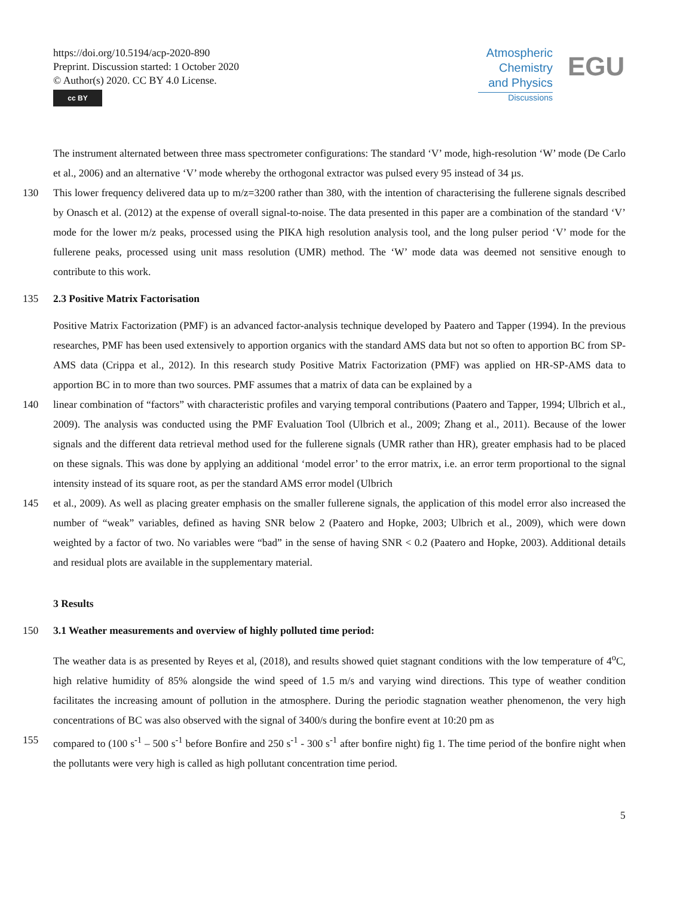https://doi.org/10.5194/acp-2020-890
Preprint. Discussion started: 1 October 2020
© Author(s) 2020. CC BY 4.0 License.
cc BY
Atmospheric
Chemistry
and Physics
Discussions
EGU
The instrument alternated between three mass spectrometer configurations: The standard ‘V’ mode, high-resolution ‘W’ mode (De Carlo et al., 2006) and an alternative ‘V’ mode whereby the orthogonal extractor was pulsed every 95 instead of 34 µs.
130 This lower frequency delivered data up to m/z=3200 rather than 380, with the intention of characterising the fullerene signals described by Onasch et al. (2012) at the expense of overall signal-to-noise. The data presented in this paper are a combination of the standard ‘V’ mode for the lower m/z peaks, processed using the PIKA high resolution analysis tool, and the long pulser period ‘V’ mode for the fullerene peaks, processed using unit mass resolution (UMR) method. The ‘W’ mode data was deemed not sensitive enough to contribute to this work.
135 2.3 Positive Matrix Factorisation
Positive Matrix Factorization (PMF) is an advanced factor-analysis technique developed by Paatero and Tapper (1994). In the previous researches, PMF has been used extensively to apportion organics with the standard AMS data but not so often to apportion BC from SP-AMS data (Crippa et al., 2012). In this research study Positive Matrix Factorization (PMF) was applied on HR-SP-AMS data to apportion BC in to more than two sources. PMF assumes that a matrix of data can be explained by a
140 linear combination of “factors” with characteristic profiles and varying temporal contributions (Paatero and Tapper, 1994; Ulbrich et al., 2009). The analysis was conducted using the PMF Evaluation Tool (Ulbrich et al., 2009; Zhang et al., 2011). Because of the lower signals and the different data retrieval method used for the fullerene signals (UMR rather than HR), greater emphasis had to be placed on these signals. This was done by applying an additional ‘model error’ to the error matrix, i.e. an error term proportional to the signal intensity instead of its square root, as per the standard AMS error model (Ulbrich
145 et al., 2009). As well as placing greater emphasis on the smaller fullerene signals, the application of this model error also increased the number of “weak” variables, defined as having SNR below 2 (Paatero and Hopke, 2003; Ulbrich et al., 2009), which were down weighted by a factor of two. No variables were “bad” in the sense of having SNR < 0.2 (Paatero and Hopke, 2003). Additional details and residual plots are available in the supplementary material.
3 Results
150 3.1 Weather measurements and overview of highly polluted time period:
The weather data is as presented by Reyes et al, (2018), and results showed quiet stagnant conditions with the low temperature of 4<sup>o</sup>C, high relative humidity of 85% alongside the wind speed of 1.5 m/s and varying wind directions. This type of weather condition facilitates the increasing amount of pollution in the atmosphere. During the periodic stagnation weather phenomenon, the very high concentrations of BC was also observed with the signal of 3400/s during the bonfire event at 10:20 pm as
155 compared to (100 s<sup>-1</sup> – 500 s<sup>-1</sup> before Bonfire and 250 s<sup>-1</sup> - 300 s<sup>-1</sup> after bonfire night) fig 1. The time period of the bonfire night when the pollutants were very high is called as high pollutant concentration time period.
5